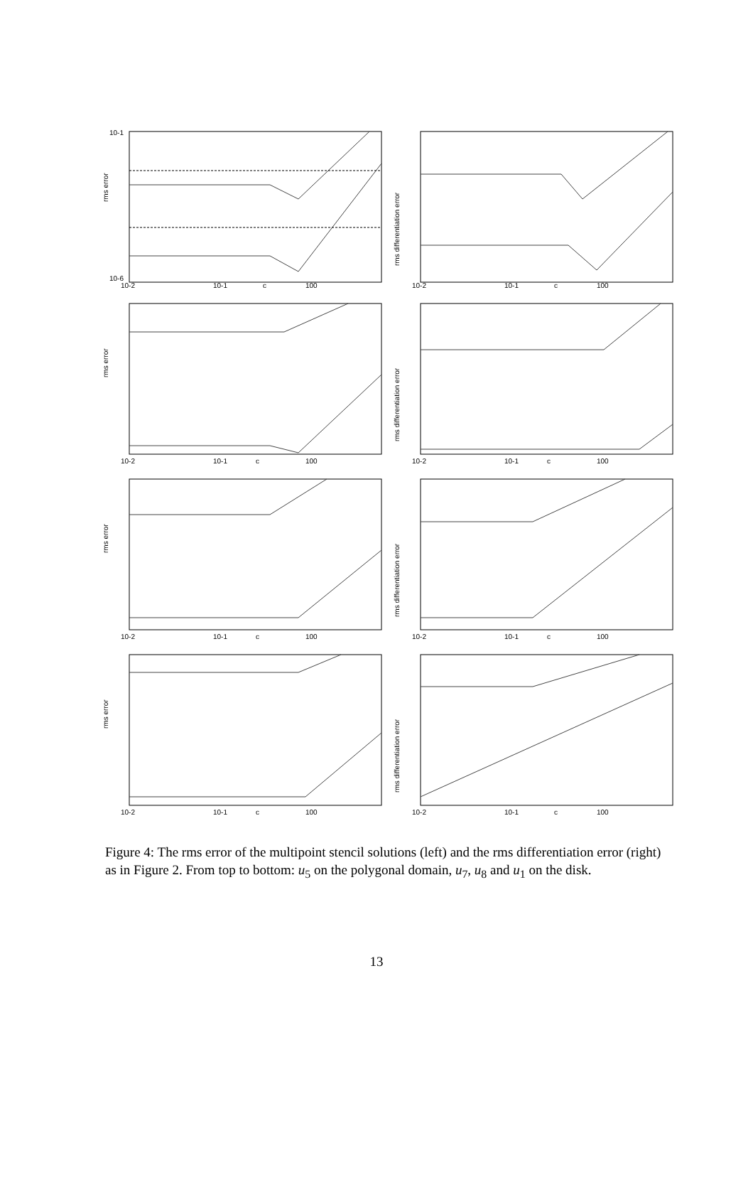rms error
c
10-1
10-6
10-2
10-1
100
rms differentiation error
c
10-2
10-1
100
rms error
c
10-2
10-1
100
rms differentiation error
c
10-2
10-1
100
rms error
c
10-2
10-1
100
rms differentiation error
c
10-2
10-1
100
rms error
c
10-2
10-1
100
rms differentiation error
c
10-2
10-1
100
Figure 4: The rms error of the multipoint stencil solutions (left) and the rms differentiation error (right) as in Figure 2. From top to bottom: u<sub>5</sub> on the polygonal domain, u<sub>7</sub>, u<sub>8</sub> and u<sub>1</sub> on the disk.
13